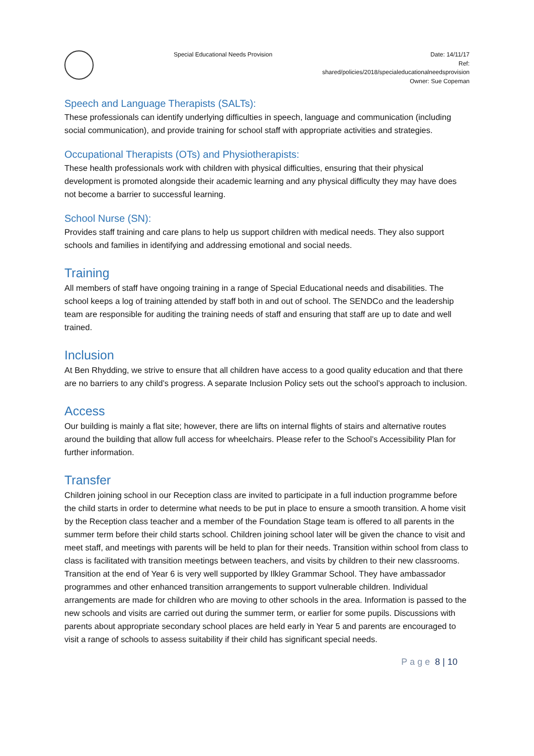Special Educational Needs Provision
Date: 14/11/17
Ref:
shared/policies/2018/specialeducationalneedsprovision
Owner: Sue Copeman
Speech and Language Therapists (SALTs):
These professionals can identify underlying difficulties in speech, language and communication (including social communication), and provide training for school staff with appropriate activities and strategies.
Occupational Therapists (OTs) and Physiotherapists:
These health professionals work with children with physical difficulties, ensuring that their physical development is promoted alongside their academic learning and any physical difficulty they may have does not become a barrier to successful learning.
School Nurse (SN):
Provides staff training and care plans to help us support children with medical needs. They also support schools and families in identifying and addressing emotional and social needs.
Training
All members of staff have ongoing training in a range of Special Educational needs and disabilities. The school keeps a log of training attended by staff both in and out of school. The SENDCo and the leadership team are responsible for auditing the training needs of staff and ensuring that staff are up to date and well trained.
Inclusion
At Ben Rhydding, we strive to ensure that all children have access to a good quality education and that there are no barriers to any child’s progress. A separate Inclusion Policy sets out the school’s approach to inclusion.
Access
Our building is mainly a flat site; however, there are lifts on internal flights of stairs and alternative routes around the building that allow full access for wheelchairs. Please refer to the School’s Accessibility Plan for further information.
Transfer
Children joining school in our Reception class are invited to participate in a full induction programme before the child starts in order to determine what needs to be put in place to ensure a smooth transition. A home visit by the Reception class teacher and a member of the Foundation Stage team is offered to all parents in the summer term before their child starts school. Children joining school later will be given the chance to visit and meet staff, and meetings with parents will be held to plan for their needs. Transition within school from class to class is facilitated with transition meetings between teachers, and visits by children to their new classrooms. Transition at the end of Year 6 is very well supported by Ilkley Grammar School. They have ambassador programmes and other enhanced transition arrangements to support vulnerable children. Individual arrangements are made for children who are moving to other schools in the area. Information is passed to the new schools and visits are carried out during the summer term, or earlier for some pupils. Discussions with parents about appropriate secondary school places are held early in Year 5 and parents are encouraged to visit a range of schools to assess suitability if their child has significant special needs.
Page 8 | 10